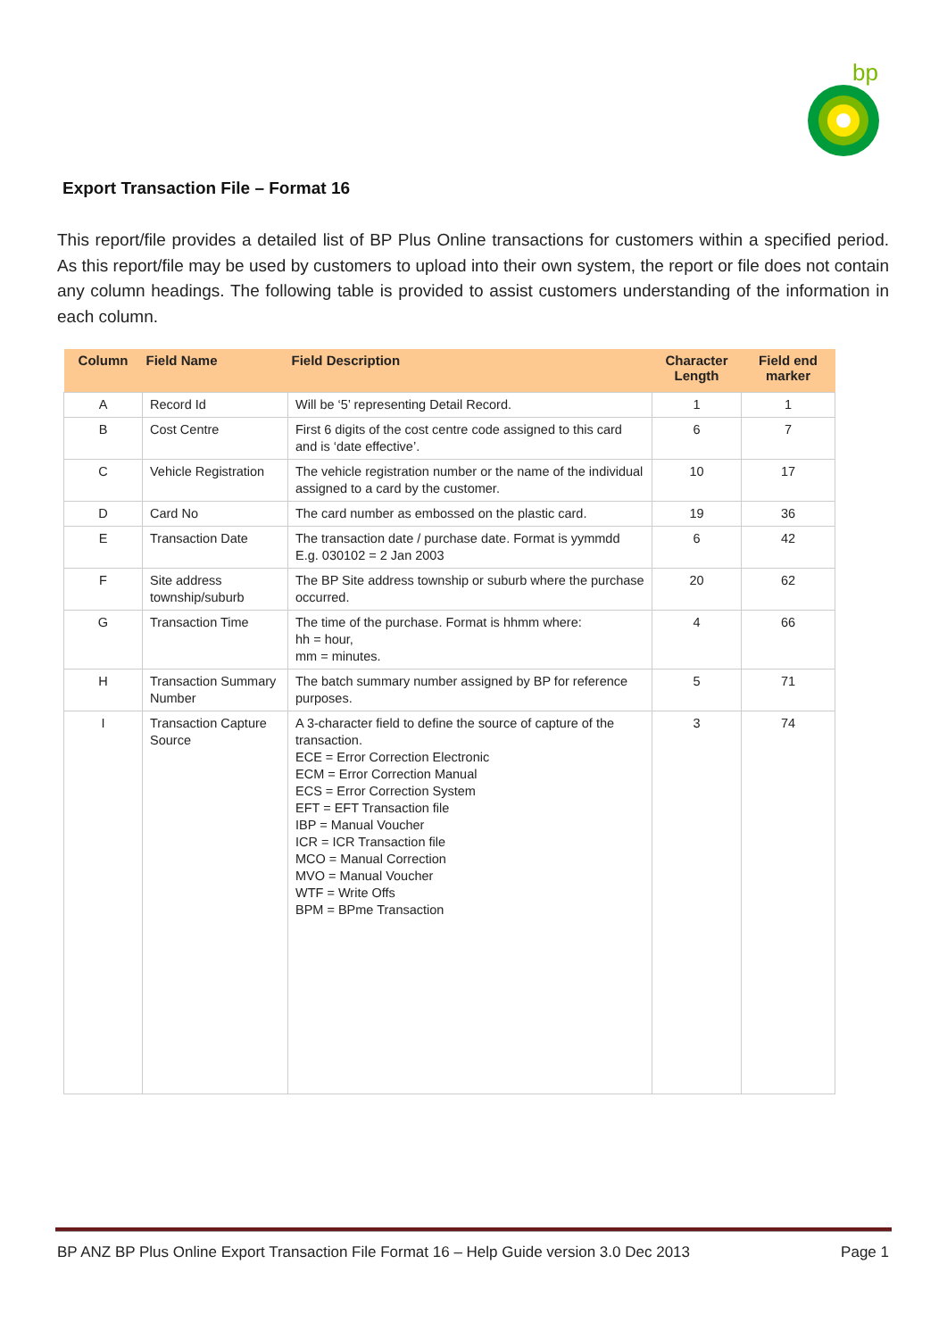bp
Export Transaction File – Format 16
This report/file provides a detailed list of BP Plus Online transactions for customers within a specified period. As this report/file may be used by customers to upload into their own system, the report or file does not contain any column headings. The following table is provided to assist customers understanding of the information in each column.
| Column | Field Name | Field Description | Character Length | Field end marker |
| --- | --- | --- | --- | --- |
| A | Record Id | Will be ‘5’ representing Detail Record. | 1 | 1 |
| B | Cost Centre | First 6 digits of the cost centre code assigned to this card and is ‘date effective’. | 6 | 7 |
| C | Vehicle Registration | The vehicle registration number or the name of the individual assigned to a card by the customer. | 10 | 17 |
| D | Card No | The card number as embossed on the plastic card. | 19 | 36 |
| E | Transaction Date | The transaction date / purchase date. Format is yymmdd E.g. 030102 = 2 Jan 2003 | 6 | 42 |
| F | Site address township/suburb | The BP Site address township or suburb where the purchase occurred. | 20 | 62 |
| G | Transaction Time | The time of the purchase. Format is hhmm where: hh = hour, mm = minutes. | 4 | 66 |
| H | Transaction Summary Number | The batch summary number assigned by BP for reference purposes. | 5 | 71 |
| I | Transaction Capture Source | A 3-character field to define the source of capture of the transaction. ECE = Error Correction Electronic ECM = Error Correction Manual ECS = Error Correction System EFT = EFT Transaction file IBP = Manual Voucher ICR = ICR Transaction file MCO = Manual Correction MVO = Manual Voucher WTF = Write Offs BPM = BPme Transaction | 3 | 74 |
BP ANZ BP Plus Online Export Transaction File Format 16 – Help Guide version 3.0 Dec 2013 Page 1